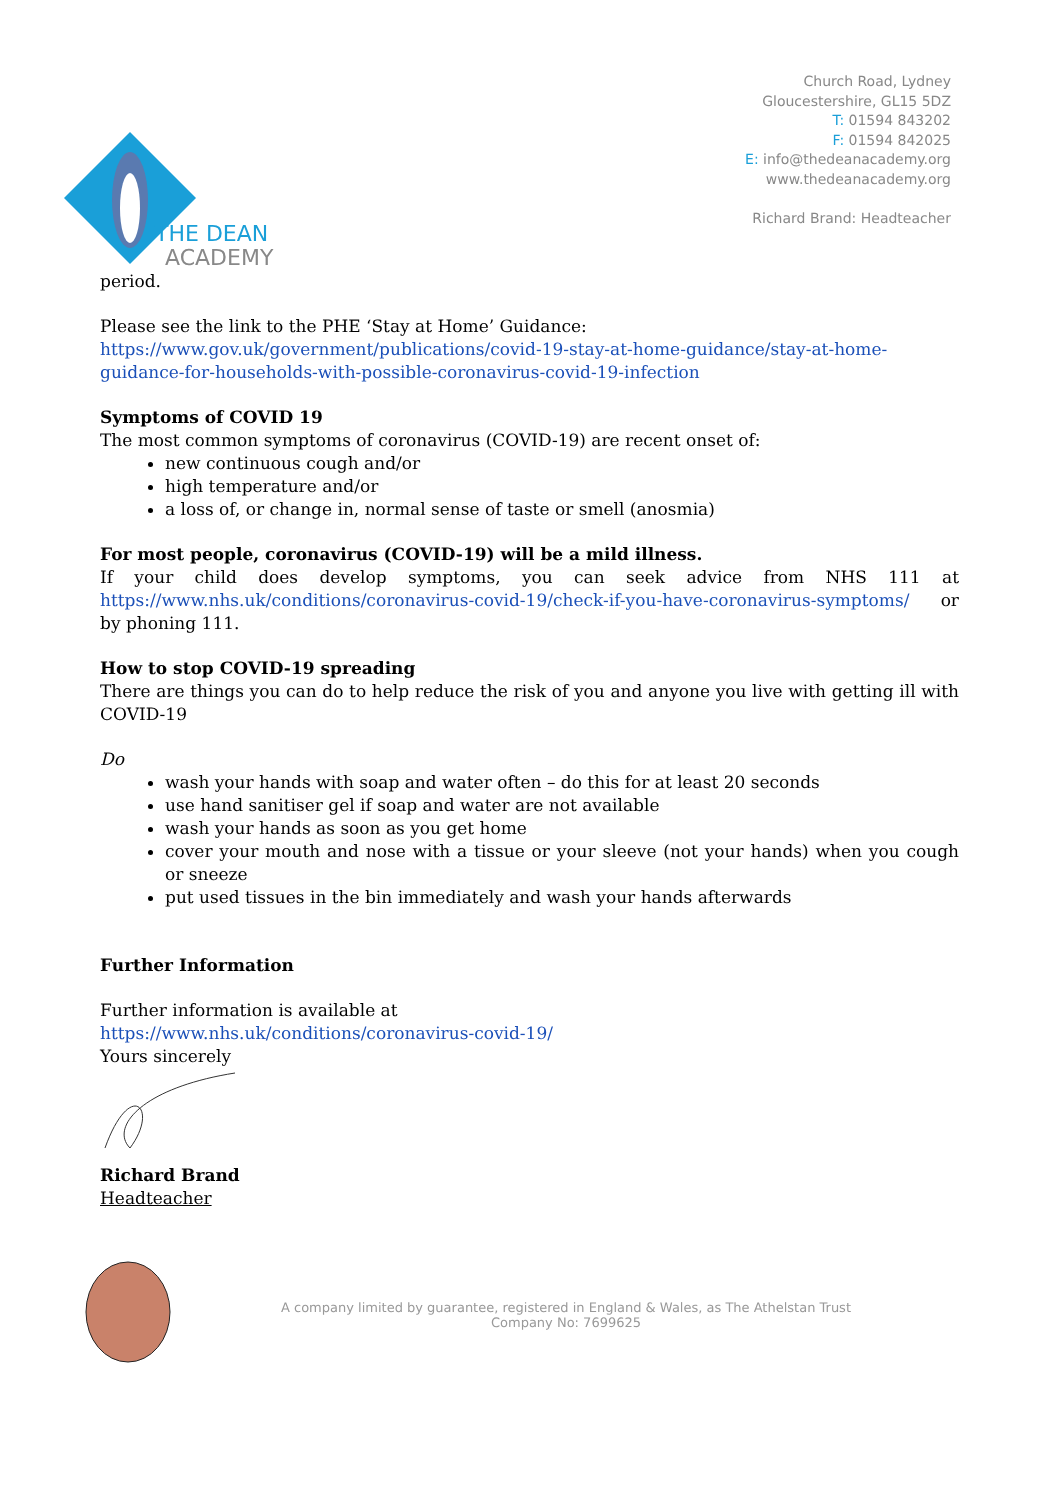THE DEAN
ACADEMY
Church Road, Lydney
Gloucestershire, GL15 5DZ
T: 01594 843202
F: 01594 842025
E: info@thedeanacademy.org
www.thedeanacademy.org
Richard Brand: Headteacher
period.
Please see the link to the PHE ‘Stay at Home’ Guidance:
https://www.gov.uk/government/publications/covid-19-stay-at-home-guidance/stay-at-home-guidance-for-households-with-possible-coronavirus-covid-19-infection
Symptoms of COVID 19
The most common symptoms of coronavirus (COVID-19) are recent onset of:
new continuous cough and/or
high temperature and/or
a loss of, or change in, normal sense of taste or smell (anosmia)
For most people, coronavirus (COVID-19) will be a mild illness.
If your child does develop symptoms, you can seek advice from NHS 111 at https://www.nhs.uk/conditions/coronavirus-covid-19/check-if-you-have-coronavirus-symptoms/ or by phoning 111.
How to stop COVID-19 spreading
There are things you can do to help reduce the risk of you and anyone you live with getting ill with COVID-19
Do
wash your hands with soap and water often – do this for at least 20 seconds
use hand sanitiser gel if soap and water are not available
wash your hands as soon as you get home
cover your mouth and nose with a tissue or your sleeve (not your hands) when you cough or sneeze
put used tissues in the bin immediately and wash your hands afterwards
Further Information
Further information is available at
https://www.nhs.uk/conditions/coronavirus-covid-19/
Yours sincerely
Richard Brand
Headteacher
A company limited by guarantee, registered in England & Wales, as The Athelstan Trust
Company No: 7699625